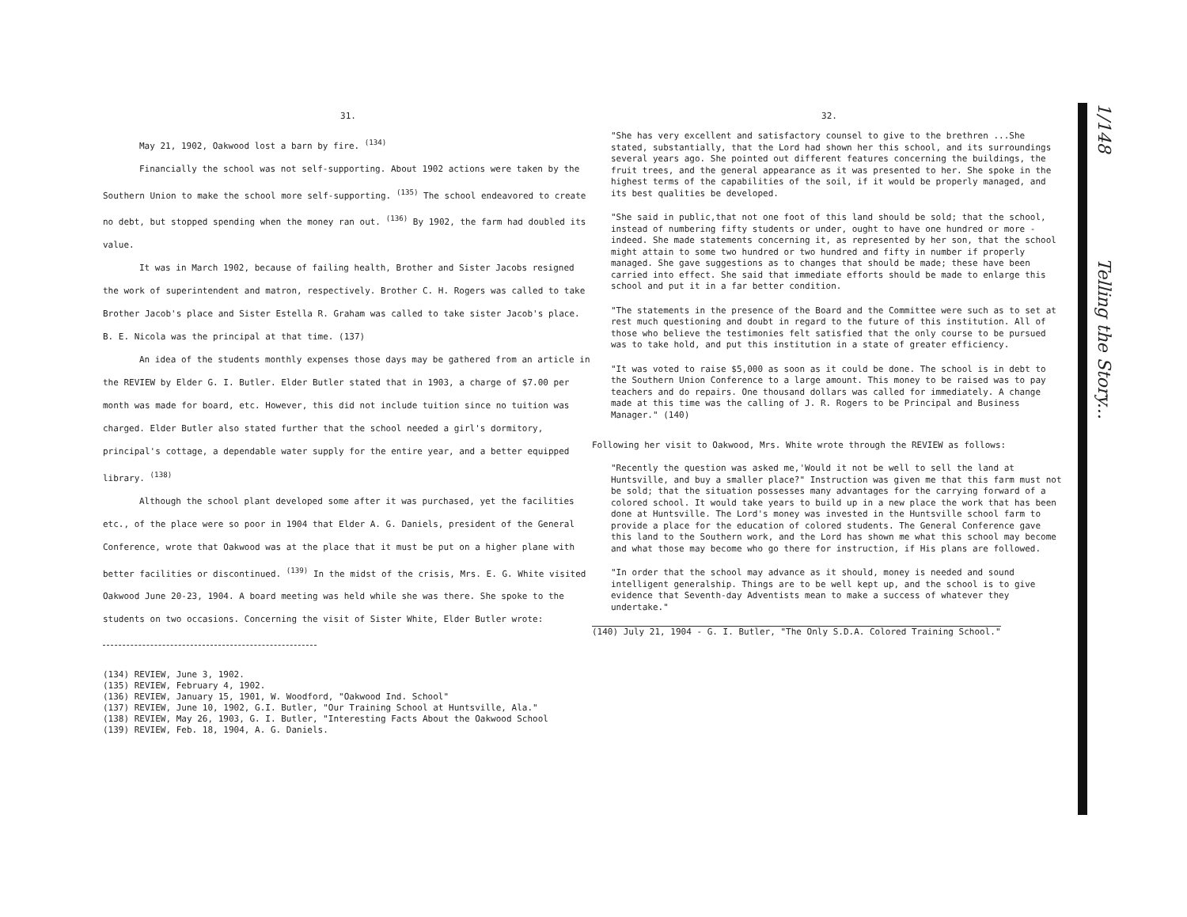31.
May 21, 1902, Oakwood lost a barn by fire. <sup>(134)</sup>
Financially the school was not self-supporting. About 1902 actions were taken by the Southern Union to make the school more self-supporting. <sup>(135)</sup> The school endeavored to create no debt, but stopped spending when the money ran out. <sup>(136)</sup> By 1902, the farm had doubled its value.
It was in March 1902, because of failing health, Brother and Sister Jacobs resigned the work of superintendent and matron, respectively. Brother C. H. Rogers was called to take Brother Jacob's place and Sister Estella R. Graham was called to take sister Jacob's place. B. E. Nicola was the principal at that time. (137)
An idea of the students monthly expenses those days may be gathered from an article in the REVIEW by Elder G. I. Butler. Elder Butler stated that in 1903, a charge of $7.00 per month was made for board, etc. However, this did not include tuition since no tuition was charged. Elder Butler also stated further that the school needed a girl's dormitory, principal's cottage, a dependable water supply for the entire year, and a better equipped library. <sup>(138)</sup>
Although the school plant developed some after it was purchased, yet the facilities etc., of the place were so poor in 1904 that Elder A. G. Daniels, president of the General Conference, wrote that Oakwood was at the place that it must be put on a higher plane with better facilities or discontinued. <sup>(139)</sup> In the midst of the crisis, Mrs. E. G. White visited Oakwood June 20-23, 1904. A board meeting was held while she was there. She spoke to the students on two occasions. Concerning the visit of Sister White, Elder Butler wrote:
(134) REVIEW, June 3, 1902.
(135) REVIEW, February 4, 1902.
(136) REVIEW, January 15, 1901, W. Woodford, "Oakwood Ind. School"
(137) REVIEW, June 10, 1902, G.I. Butler, "Our Training School at Huntsville, Ala."
(138) REVIEW, May 26, 1903, G. I. Butler, "Interesting Facts About the Oakwood School
(139) REVIEW, Feb. 18, 1904, A. G. Daniels.
32.
"She has very excellent and satisfactory counsel to give to the brethren ...She stated, substantially, that the Lord had shown her this school, and its surroundings several years ago. She pointed out different features concerning the buildings, the fruit trees, and the general appearance as it was presented to her. She spoke in the highest terms of the capabilities of the soil, if it would be properly managed, and its best qualities be developed.
"She said in public,that not one foot of this land should be sold; that the school, instead of numbering fifty students or under, ought to have one hundred or more - indeed. She made statements concerning it, as represented by her son, that the school might attain to some two hundred or two hundred and fifty in number if properly managed. She gave suggestions as to changes that should be made; these have been carried into effect. She said that immediate efforts should be made to enlarge this school and put it in a far better condition.
"The statements in the presence of the Board and the Committee were such as to set at rest much questioning and doubt in regard to the future of this institution. All of those who believe the testimonies felt satisfied that the only course to be pursued was to take hold, and put this institution in a state of greater efficiency.
"It was voted to raise $5,000 as soon as it could be done. The school is in debt to the Southern Union Conference to a large amount. This money to be raised was to pay teachers and do repairs. One thousand dollars was called for immediately. A change made at this time was the calling of J. R. Rogers to be Principal and Business Manager." (140)
Following her visit to Oakwood, Mrs. White wrote through the REVIEW as follows:
"Recently the question was asked me,'Would it not be well to sell the land at Huntsville, and buy a smaller place?" Instruction was given me that this farm must not be sold; that the situation possesses many advantages for the carrying forward of a colored school. It would take years to build up in a new place the work that has been done at Huntsville. The Lord's money was invested in the Huntsville school farm to provide a place for the education of colored students. The General Conference gave this land to the Southern work, and the Lord has shown me what this school may become and what those may become who go there for instruction, if His plans are followed.
"In order that the school may advance as it should, money is needed and sound intelligent generalship. Things are to be well kept up, and the school is to give evidence that Seventh-day Adventists mean to make a success of whatever they undertake."
(140) July 21, 1904 - G. I. Butler, "The Only S.D.A. Colored Training School."
1/148 Telling the Story...